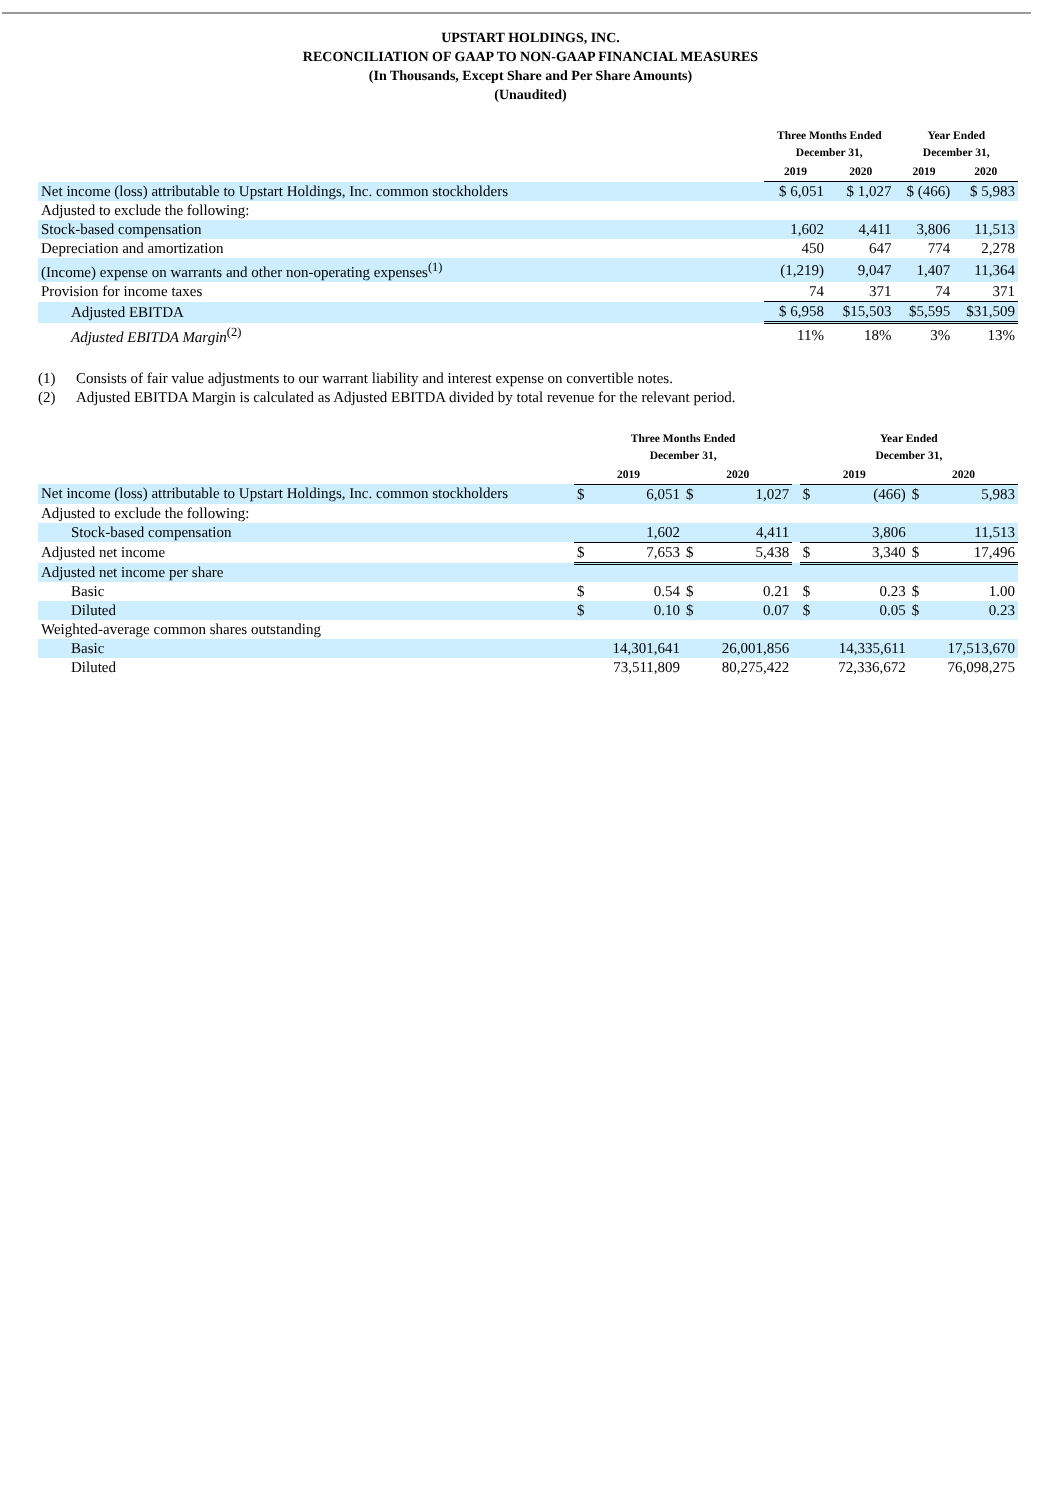UPSTART HOLDINGS, INC.
RECONCILIATION OF GAAP TO NON-GAAP FINANCIAL MEASURES
(In Thousands, Except Share and Per Share Amounts)
(Unaudited)
| | Three Months Ended December 31, | | Year Ended December 31, | |
| --- | --- | --- | --- | --- |
| | 2019 | 2020 | 2019 | 2020 |
| Net income (loss) attributable to Upstart Holdings, Inc. common stockholders | $ 6,051 | $ 1,027 | $ (466) | $ 5,983 |
| Adjusted to exclude the following: | | | | |
| Stock-based compensation | 1,602 | 4,411 | 3,806 | 11,513 |
| Depreciation and amortization | 450 | 647 | 774 | 2,278 |
| (Income) expense on warrants and other non-operating expenses<sup>(1)</sup> | (1,219) | 9,047 | 1,407 | 11,364 |
| Provision for income taxes | 74 | 371 | 74 | 371 |
| Adjusted EBITDA | $ 6,958 | $15,503 | $5,595 | $31,509 |
| Adjusted EBITDA Margin<sup>(2)</sup> | 11% | 18% | 3% | 13% |
(1) Consists of fair value adjustments to our warrant liability and interest expense on convertible notes.
(2) Adjusted EBITDA Margin is calculated as Adjusted EBITDA divided by total revenue for the relevant period.
| | Three Months Ended December 31, | | | | | Year Ended December 31, | | | |
| --- | --- | --- | --- | --- | --- | --- | --- | --- | --- |
| | 2019 | | 2020 | | | 2019 | | 2020 | |
| Net income (loss) attributable to Upstart Holdings, Inc. common stockholders | $ | 6,051 | $ | 1,027 | | $ | (466) | $ | 5,983 |
| Adjusted to exclude the following: | | | | | | | | | |
| Stock-based compensation | | 1,602 | | 4,411 | | | 3,806 | | 11,513 |
| Adjusted net income | $ | 7,653 | $ | 5,438 | | $ | 3,340 | $ | 17,496 |
| Adjusted net income per share | | | | | | | | | |
| Basic | $ | 0.54 | $ | 0.21 | | $ | 0.23 | $ | 1.00 |
| Diluted | $ | 0.10 | $ | 0.07 | | $ | 0.05 | $ | 0.23 |
| Weighted-average common shares outstanding | | | | | | | | | |
| Basic | | 14,301,641 | | 26,001,856 | | | 14,335,611 | | 17,513,670 |
| Diluted | | 73,511,809 | | 80,275,422 | | | 72,336,672 | | 76,098,275 |